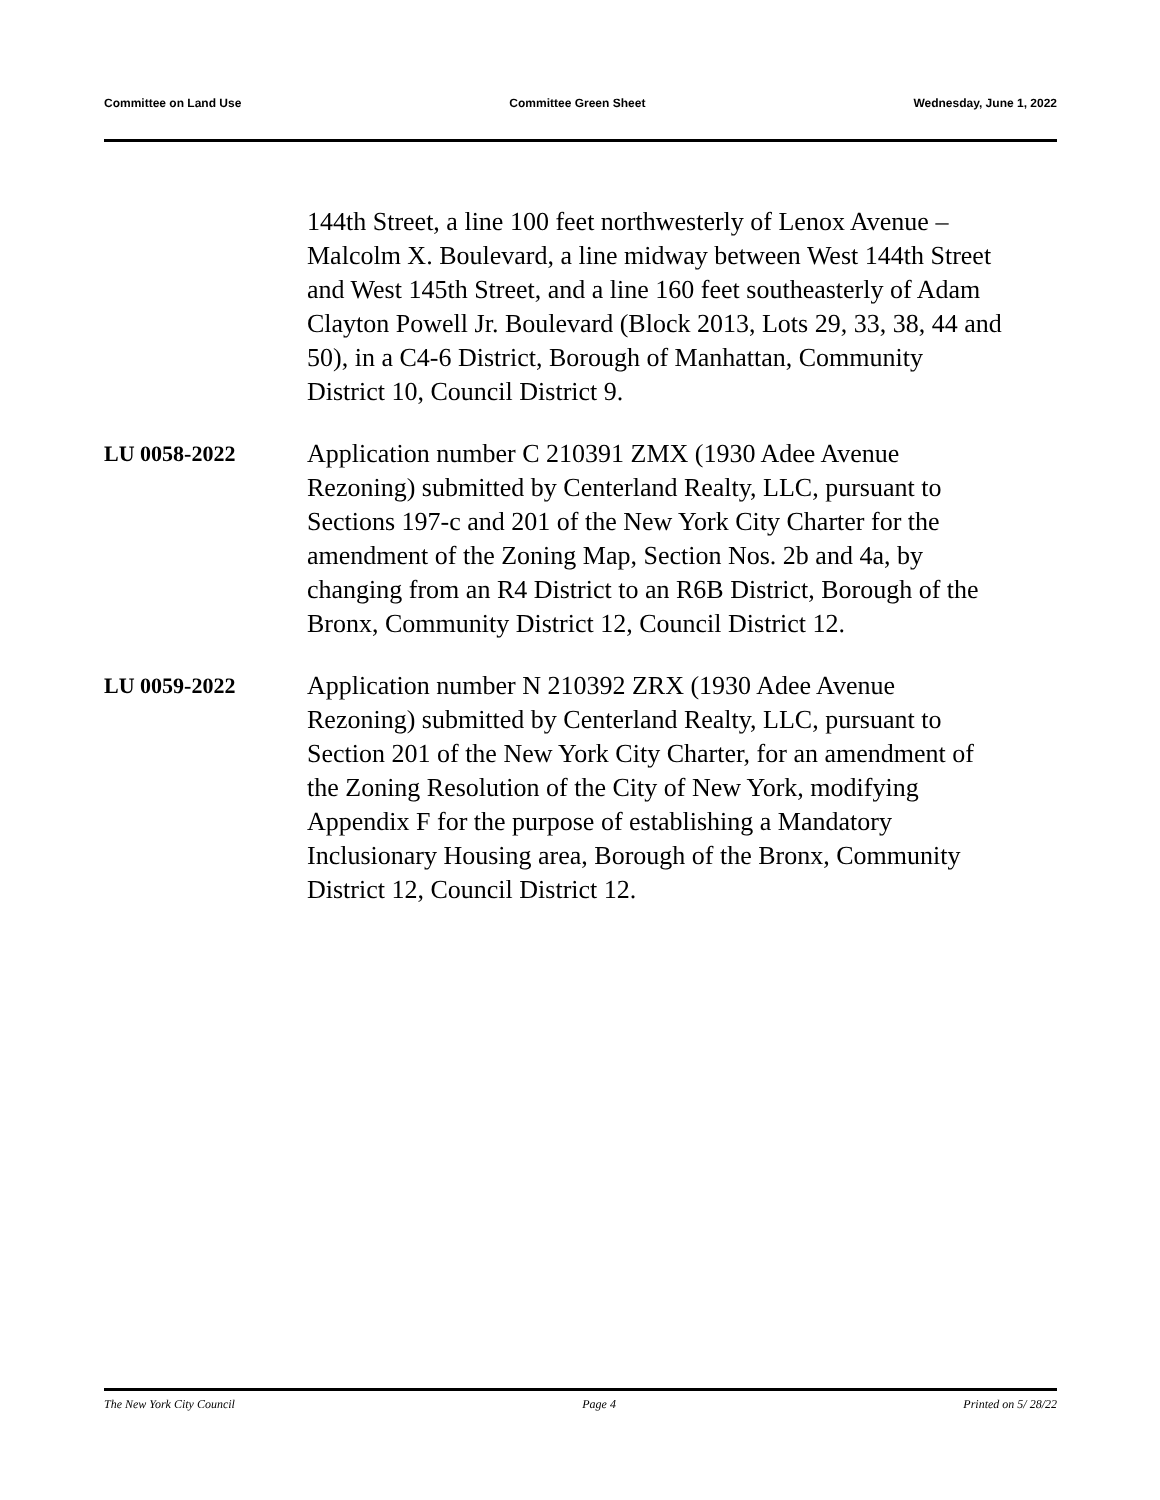Committee on Land Use Committee Green Sheet Wednesday, June 1, 2022
144th Street, a line 100 feet northwesterly of Lenox Avenue – Malcolm X. Boulevard, a line midway between West 144th Street and West 145th Street, and a line 160 feet southeasterly of Adam Clayton Powell Jr. Boulevard (Block 2013, Lots 29, 33, 38, 44 and 50), in a C4-6 District, Borough of Manhattan, Community District 10, Council District 9.
LU 0058-2022
Application number C 210391 ZMX (1930 Adee Avenue Rezoning) submitted by Centerland Realty, LLC, pursuant to Sections 197-c and 201 of the New York City Charter for the amendment of the Zoning Map, Section Nos. 2b and 4a, by changing from an R4 District to an R6B District, Borough of the Bronx, Community District 12, Council District 12.
LU 0059-2022
Application number N 210392 ZRX (1930 Adee Avenue Rezoning) submitted by Centerland Realty, LLC, pursuant to Section 201 of the New York City Charter, for an amendment of the Zoning Resolution of the City of New York, modifying Appendix F for the purpose of establishing a Mandatory Inclusionary Housing area, Borough of the Bronx, Community District 12, Council District 12.
The New York City Council Page 4 Printed on 5/ 28/22